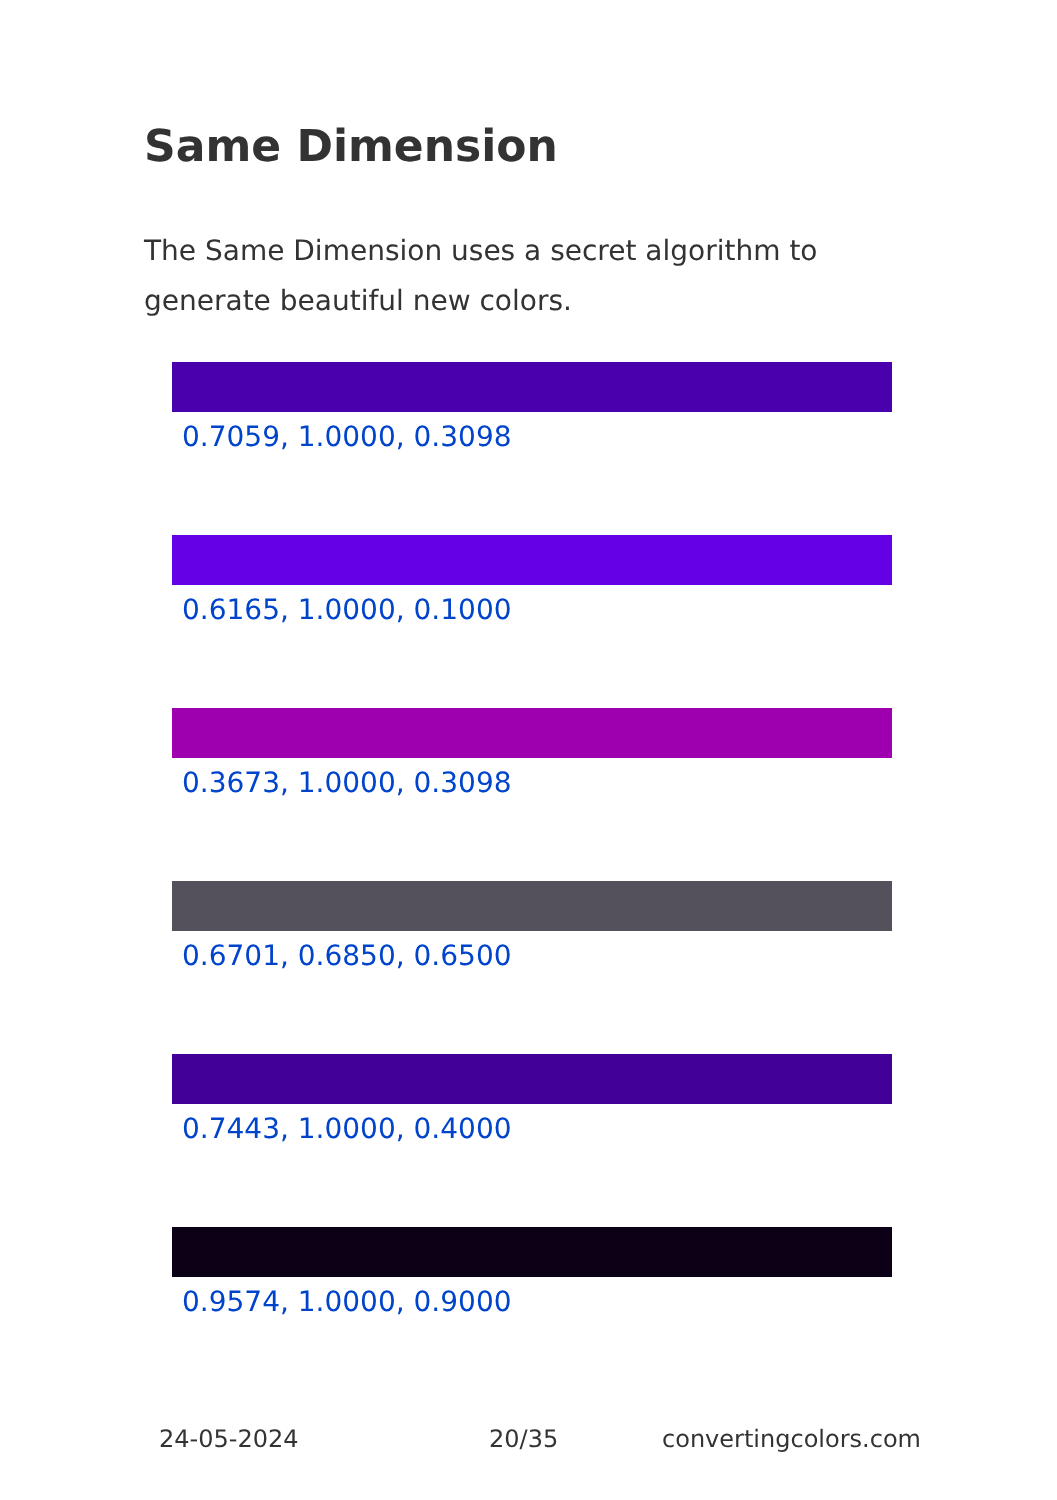Same Dimension
The Same Dimension uses a secret algorithm to generate beautiful new colors.
0.7059, 1.0000, 0.3098
0.6165, 1.0000, 0.1000
0.3673, 1.0000, 0.3098
0.6701, 0.6850, 0.6500
0.7443, 1.0000, 0.4000
0.9574, 1.0000, 0.9000
24-05-2024 20/35 convertingcolors.com